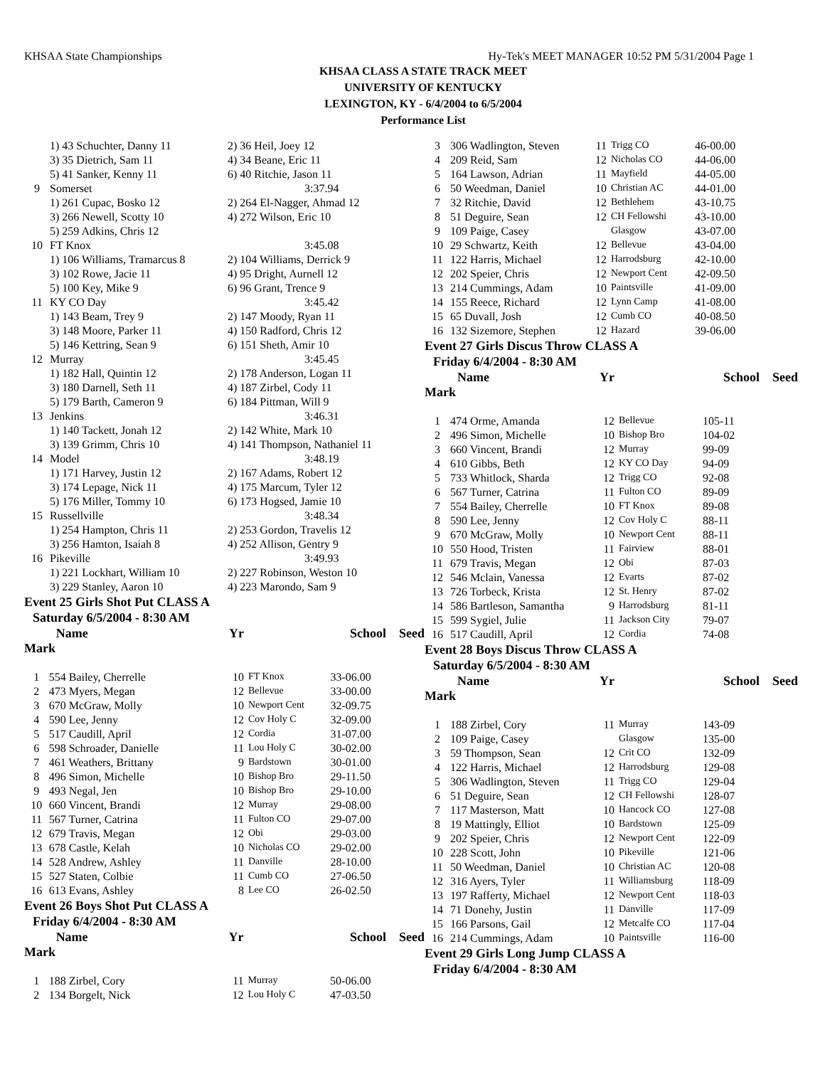KHSAA State Championships Hy-Tek's MEET MANAGER 10:52 PM 5/31/2004 Page 1
KHSAA CLASS A STATE TRACK MEET
UNIVERSITY OF KENTUCKY
LEXINGTON, KY - 6/4/2004 to 6/5/2004
Performance List
| | 1) 43 Schuchter, Danny 11 | 2) 36 Heil, Joey 12 |
| | 3) 35 Dietrich, Sam 11 | 4) 34 Beane, Eric 11 |
| | 5) 41 Sanker, Kenny 11 | 6) 40 Ritchie, Jason 11 |
| 9 | Somerset | 3:37.94 |
| | 1) 261 Cupac, Bosko 12 | 2) 264 El-Nagger, Ahmad 12 |
| | 3) 266 Newell, Scotty 10 | 4) 272 Wilson, Eric 10 |
| | 5) 259 Adkins, Chris 12 | |
| 10 | FT Knox | 3:45.08 |
| | 1) 106 Williams, Tramarcus 8 | 2) 104 Williams, Derrick 9 |
| | 3) 102 Rowe, Jacie 11 | 4) 95 Dright, Aurnell 12 |
| | 5) 100 Key, Mike 9 | 6) 96 Grant, Trence 9 |
| 11 | KY CO Day | 3:45.42 |
| | 1) 143 Beam, Trey 9 | 2) 147 Moody, Ryan 11 |
| | 3) 148 Moore, Parker 11 | 4) 150 Radford, Chris 12 |
| | 5) 146 Kettring, Sean 9 | 6) 151 Sheth, Amir 10 |
| 12 | Murray | 3:45.45 |
| | 1) 182 Hall, Quintin 12 | 2) 178 Anderson, Logan 11 |
| | 3) 180 Darnell, Seth 11 | 4) 187 Zirbel, Cody 11 |
| | 5) 179 Barth, Cameron 9 | 6) 184 Pittman, Will 9 |
| 13 | Jenkins | 3:46.31 |
| | 1) 140 Tackett, Jonah 12 | 2) 142 White, Mark 10 |
| | 3) 139 Grimm, Chris 10 | 4) 141 Thompson, Nathaniel 11 |
| 14 | Model | 3:48.19 |
| | 1) 171 Harvey, Justin 12 | 2) 167 Adams, Robert 12 |
| | 3) 174 Lepage, Nick 11 | 4) 175 Marcum, Tyler 12 |
| | 5) 176 Miller, Tommy 10 | 6) 173 Hogsed, Jamie 10 |
| 15 | Russellville | 3:48.34 |
| | 1) 254 Hampton, Chris 11 | 2) 253 Gordon, Travelis 12 |
| | 3) 256 Hamton, Isaiah 8 | 4) 252 Allison, Gentry 9 |
| 16 | Pikeville | 3:49.93 |
| | 1) 221 Lockhart, William 10 | 2) 227 Robinson, Weston 10 |
| | 3) 229 Stanley, Aaron 10 | 4) 223 Marondo, Sam 9 |
Event 25 Girls Shot Put CLASS A
Saturday 6/5/2004 - 8:30 AM
| | Name | Yr | | School | Seed |
| Mark | | | | | |
| 1 | 554 Bailey, Cherrelle | 10 | FT Knox | 33-06.00 | |
| 2 | 473 Myers, Megan | 12 | Bellevue | 33-00.00 | |
| 3 | 670 McGraw, Molly | 10 | Newport Cent | 32-09.75 | |
| 4 | 590 Lee, Jenny | 12 | Cov Holy C | 32-09.00 | |
| 5 | 517 Caudill, April | 12 | Cordia | 31-07.00 | |
| 6 | 598 Schroader, Danielle | 11 | Lou Holy C | 30-02.00 | |
| 7 | 461 Weathers, Brittany | 9 | Bardstown | 30-01.00 | |
| 8 | 496 Simon, Michelle | 10 | Bishop Bro | 29-11.50 | |
| 9 | 493 Negal, Jen | 10 | Bishop Bro | 29-10.00 | |
| 10 | 660 Vincent, Brandi | 12 | Murray | 29-08.00 | |
| 11 | 567 Turner, Catrina | 11 | Fulton CO | 29-07.00 | |
| 12 | 679 Travis, Megan | 12 | Obi | 29-03.00 | |
| 13 | 678 Castle, Kelah | 10 | Nicholas CO | 29-02.00 | |
| 14 | 528 Andrew, Ashley | 11 | Danville | 28-10.00 | |
| 15 | 527 Staten, Colbie | 11 | Cumb CO | 27-06.50 | |
| 16 | 613 Evans, Ashley | 8 | Lee CO | 26-02.50 | |
Event 26 Boys Shot Put CLASS A
Friday 6/4/2004 - 8:30 AM
| | Name | Yr | | School | Seed |
| Mark | | | | | |
| 1 | 188 Zirbel, Cory | 11 | Murray | 50-06.00 | |
| 2 | 134 Borgelt, Nick | 12 | Lou Holy C | 47-03.50 | |
| 3 | 306 Wadlington, Steven | 11 | Trigg CO | 46-00.00 |
| 4 | 209 Reid, Sam | 12 | Nicholas CO | 44-06.00 |
| 5 | 164 Lawson, Adrian | 11 | Mayfield | 44-05.00 |
| 6 | 50 Weedman, Daniel | 10 | Christian AC | 44-01.00 |
| 7 | 32 Ritchie, David | 12 | Bethlehem | 43-10.75 |
| 8 | 51 Deguire, Sean | 12 | CH Fellowshi | 43-10.00 |
| 9 | 109 Paige, Casey | | Glasgow | 43-07.00 |
| 10 | 29 Schwartz, Keith | 12 | Bellevue | 43-04.00 |
| 11 | 122 Harris, Michael | 12 | Harrodsburg | 42-10.00 |
| 12 | 202 Speier, Chris | 12 | Newport Cent | 42-09.50 |
| 13 | 214 Cummings, Adam | 10 | Paintsville | 41-09.00 |
| 14 | 155 Reece, Richard | 12 | Lynn Camp | 41-08.00 |
| 15 | 65 Duvall, Josh | 12 | Cumb CO | 40-08.50 |
| 16 | 132 Sizemore, Stephen | 12 | Hazard | 39-06.00 |
Event 27 Girls Discus Throw CLASS A
Friday 6/4/2004 - 8:30 AM
| | Name | Yr | | School | Seed |
| Mark | | | | | |
| 1 | 474 Orme, Amanda | 12 | Bellevue | 105-11 | |
| 2 | 496 Simon, Michelle | 10 | Bishop Bro | 104-02 | |
| 3 | 660 Vincent, Brandi | 12 | Murray | 99-09 | |
| 4 | 610 Gibbs, Beth | 12 | KY CO Day | 94-09 | |
| 5 | 733 Whitlock, Sharda | 12 | Trigg CO | 92-08 | |
| 6 | 567 Turner, Catrina | 11 | Fulton CO | 89-09 | |
| 7 | 554 Bailey, Cherrelle | 10 | FT Knox | 89-08 | |
| 8 | 590 Lee, Jenny | 12 | Cov Holy C | 88-11 | |
| 9 | 670 McGraw, Molly | 10 | Newport Cent | 88-11 | |
| 10 | 550 Hood, Tristen | 11 | Fairview | 88-01 | |
| 11 | 679 Travis, Megan | 12 | Obi | 87-03 | |
| 12 | 546 Mclain, Vanessa | 12 | Evarts | 87-02 | |
| 13 | 726 Torbeck, Krista | 12 | St. Henry | 87-02 | |
| 14 | 586 Bartleson, Samantha | 9 | Harrodsburg | 81-11 | |
| 15 | 599 Sygiel, Julie | 11 | Jackson City | 79-07 | |
| 16 | 517 Caudill, April | 12 | Cordia | 74-08 | |
Event 28 Boys Discus Throw CLASS A
Saturday 6/5/2004 - 8:30 AM
| | Name | Yr | | School | Seed |
| Mark | | | | | |
| 1 | 188 Zirbel, Cory | 11 | Murray | 143-09 | |
| 2 | 109 Paige, Casey | | Glasgow | 135-00 | |
| 3 | 59 Thompson, Sean | 12 | Crit CO | 132-09 | |
| 4 | 122 Harris, Michael | 12 | Harrodsburg | 129-08 | |
| 5 | 306 Wadlington, Steven | 11 | Trigg CO | 129-04 | |
| 6 | 51 Deguire, Sean | 12 | CH Fellowshi | 128-07 | |
| 7 | 117 Masterson, Matt | 10 | Hancock CO | 127-08 | |
| 8 | 19 Mattingly, Elliot | 10 | Bardstown | 125-09 | |
| 9 | 202 Speier, Chris | 12 | Newport Cent | 122-09 | |
| 10 | 228 Scott, John | 10 | Pikeville | 121-06 | |
| 11 | 50 Weedman, Daniel | 10 | Christian AC | 120-08 | |
| 12 | 316 Ayers, Tyler | 11 | Williamsburg | 118-09 | |
| 13 | 197 Rafferty, Michael | 12 | Newport Cent | 118-03 | |
| 14 | 71 Donehy, Justin | 11 | Danville | 117-09 | |
| 15 | 166 Parsons, Gail | 12 | Metcalfe CO | 117-04 | |
| 16 | 214 Cummings, Adam | 10 | Paintsville | 116-00 | |
Event 29 Girls Long Jump CLASS A
Friday 6/4/2004 - 8:30 AM